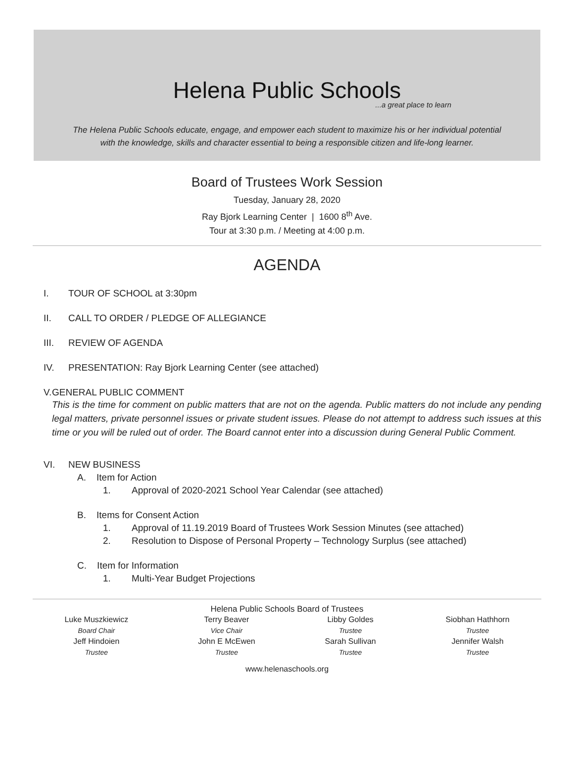Helena Public Schools
...a great place to learn
The Helena Public Schools educate, engage, and empower each student to maximize his or her individual potential
with the knowledge, skills and character essential to being a responsible citizen and life-long learner.
Board of Trustees Work Session
Tuesday, January 28, 2020
Ray Bjork Learning Center | 1600 8<sup>th</sup> Ave.
Tour at 3:30 p.m. / Meeting at 4:00 p.m.
AGENDA
I. TOUR OF SCHOOL at 3:30pm
II. CALL TO ORDER / PLEDGE OF ALLEGIANCE
III. REVIEW OF AGENDA
IV. PRESENTATION: Ray Bjork Learning Center (see attached)
V. GENERAL PUBLIC COMMENT
This is the time for comment on public matters that are not on the agenda. Public matters do not include any pending legal matters, private personnel issues or private student issues. Please do not attempt to address such issues at this time or you will be ruled out of order. The Board cannot enter into a discussion during General Public Comment.
VI. NEW BUSINESS
A. Item for Action
1. Approval of 2020-2021 School Year Calendar (see attached)
B. Items for Consent Action
1. Approval of 11.19.2019 Board of Trustees Work Session Minutes (see attached)
2. Resolution to Dispose of Personal Property – Technology Surplus (see attached)
C. Item for Information
1. Multi-Year Budget Projections
Helena Public Schools Board of Trustees
Luke Muszkiewicz
Board Chair
Jeff Hindoien
Trustee
Terry Beaver
Vice Chair
John E McEwen
Trustee
Libby Goldes
Trustee
Sarah Sullivan
Trustee
Siobhan Hathhorn
Trustee
Jennifer Walsh
Trustee
www.helenaschools.org